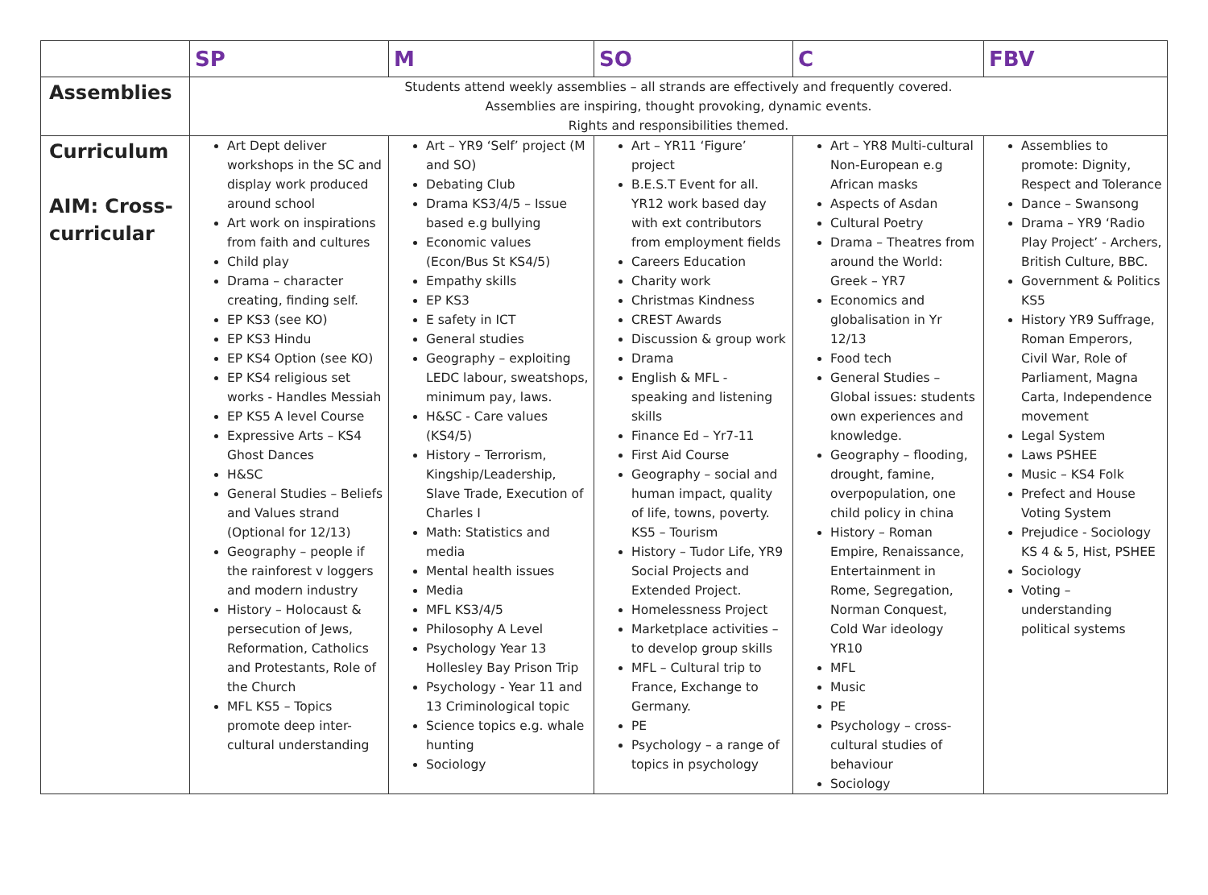| | SP | M | SO | C | FBV |
| --- | --- | --- | --- | --- | --- |
| Assemblies | Students attend weekly assemblies – all strands are effectively and frequently covered. Assemblies are inspiring, thought provoking, dynamic events. Rights and responsibilities themed. | | | | |
| Curriculum AIM: Cross-curricular | Art Dept deliver workshops in the SC and display work produced around school Art work on inspirations from faith and cultures Child play Drama – character creating, finding self. EP KS3 (see KO) EP KS3 Hindu EP KS4 Option (see KO) EP KS4 religious set works - Handles Messiah EP KS5 A level Course Expressive Arts – KS4 Ghost Dances H&SC General Studies – Beliefs and Values strand (Optional for 12/13) Geography – people if the rainforest v loggers and modern industry History – Holocaust & persecution of Jews, Reformation, Catholics and Protestants, Role of the Church MFL KS5 – Topics promote deep inter-cultural understanding | Art – YR9 ‘Self’ project (M and SO) Debating Club Drama KS3/4/5 – Issue based e.g bullying Economic values (Econ/Bus St KS4/5) Empathy skills EP KS3 E safety in ICT General studies Geography – exploiting LEDC labour, sweatshops, minimum pay, laws. H&SC - Care values (KS4/5) History – Terrorism, Kingship/Leadership, Slave Trade, Execution of Charles I Math: Statistics and media Mental health issues Media MFL KS3/4/5 Philosophy A Level Psychology Year 13 Hollesley Bay Prison Trip Psychology - Year 11 and 13 Criminological topic Science topics e.g. whale hunting Sociology | Art – YR11 ‘Figure’ project B.E.S.T Event for all. YR12 work based day with ext contributors from employment fields Careers Education Charity work Christmas Kindness CREST Awards Discussion & group work Drama English & MFL - speaking and listening skills Finance Ed – Yr7-11 First Aid Course Geography – social and human impact, quality of life, towns, poverty. KS5 – Tourism History – Tudor Life, YR9 Social Projects and Extended Project. Homelessness Project Marketplace activities – to develop group skills MFL – Cultural trip to France, Exchange to Germany. PE Psychology – a range of topics in psychology | Art – YR8 Multi-cultural Non-European e.g African masks Aspects of Asdan Cultural Poetry Drama – Theatres from around the World: Greek – YR7 Economics and globalisation in Yr 12/13 Food tech General Studies – Global issues: students own experiences and knowledge. Geography – flooding, drought, famine, overpopulation, one child policy in china History – Roman Empire, Renaissance, Entertainment in Rome, Segregation, Norman Conquest, Cold War ideology YR10 MFL Music PE Psychology – cross-cultural studies of behaviour Sociology | Assemblies to promote: Dignity, Respect and Tolerance Dance – Swansong Drama – YR9 ‘Radio Play Project’ - Archers, British Culture, BBC. Government & Politics KS5 History YR9 Suffrage, Roman Emperors, Civil War, Role of Parliament, Magna Carta, Independence movement Legal System Laws PSHEE Music – KS4 Folk Prefect and House Voting System Prejudice - Sociology KS 4 & 5, Hist, PSHEE Sociology Voting – understanding political systems |